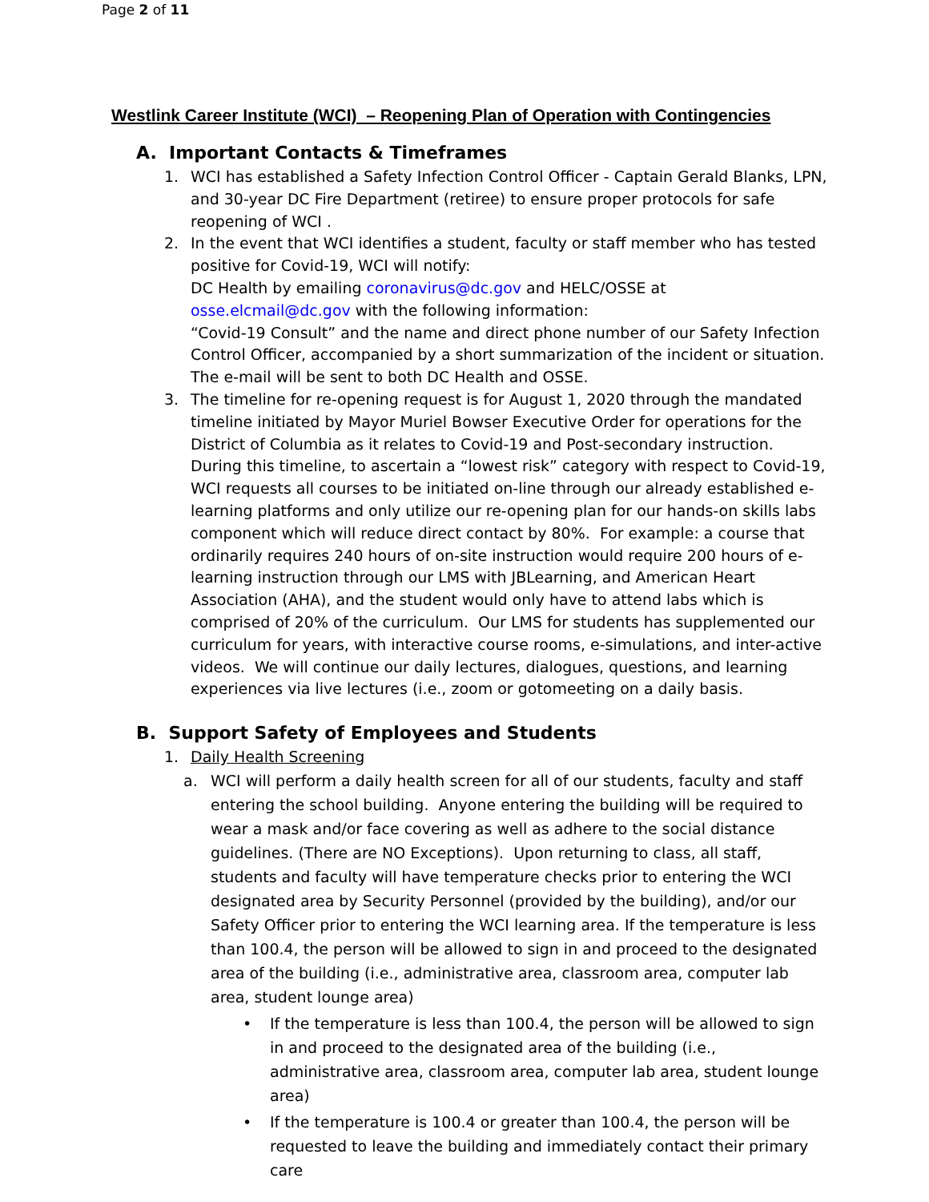Page 2 of 11
Westlink Career Institute (WCI) – Reopening Plan of Operation with Contingencies
A. Important Contacts & Timeframes
1. WCI has established a Safety Infection Control Officer - Captain Gerald Blanks, LPN, and 30-year DC Fire Department (retiree) to ensure proper protocols for safe reopening of WCI .
2. In the event that WCI identifies a student, faculty or staff member who has tested positive for Covid-19, WCI will notify:
DC Health by emailing coronavirus@dc.gov and HELC/OSSE at osse.elcmail@dc.gov with the following information:
“Covid-19 Consult” and the name and direct phone number of our Safety Infection Control Officer, accompanied by a short summarization of the incident or situation. The e-mail will be sent to both DC Health and OSSE.
3. The timeline for re-opening request is for August 1, 2020 through the mandated timeline initiated by Mayor Muriel Bowser Executive Order for operations for the District of Columbia as it relates to Covid-19 and Post-secondary instruction. During this timeline, to ascertain a “lowest risk” category with respect to Covid-19, WCI requests all courses to be initiated on-line through our already established e-learning platforms and only utilize our re-opening plan for our hands-on skills labs component which will reduce direct contact by 80%. For example: a course that ordinarily requires 240 hours of on-site instruction would require 200 hours of e-learning instruction through our LMS with JBLearning, and American Heart Association (AHA), and the student would only have to attend labs which is comprised of 20% of the curriculum. Our LMS for students has supplemented our curriculum for years, with interactive course rooms, e-simulations, and inter-active videos. We will continue our daily lectures, dialogues, questions, and learning experiences via live lectures (i.e., zoom or gotomeeting on a daily basis.
B. Support Safety of Employees and Students
1. Daily Health Screening
a. WCI will perform a daily health screen for all of our students, faculty and staff entering the school building. Anyone entering the building will be required to wear a mask and/or face covering as well as adhere to the social distance guidelines. (There are NO Exceptions). Upon returning to class, all staff, students and faculty will have temperature checks prior to entering the WCI designated area by Security Personnel (provided by the building), and/or our Safety Officer prior to entering the WCI learning area. If the temperature is less than 100.4, the person will be allowed to sign in and proceed to the designated area of the building (i.e., administrative area, classroom area, computer lab area, student lounge area)
• If the temperature is less than 100.4, the person will be allowed to sign in and proceed to the designated area of the building (i.e., administrative area, classroom area, computer lab area, student lounge area)
• If the temperature is 100.4 or greater than 100.4, the person will be requested to leave the building and immediately contact their primary care